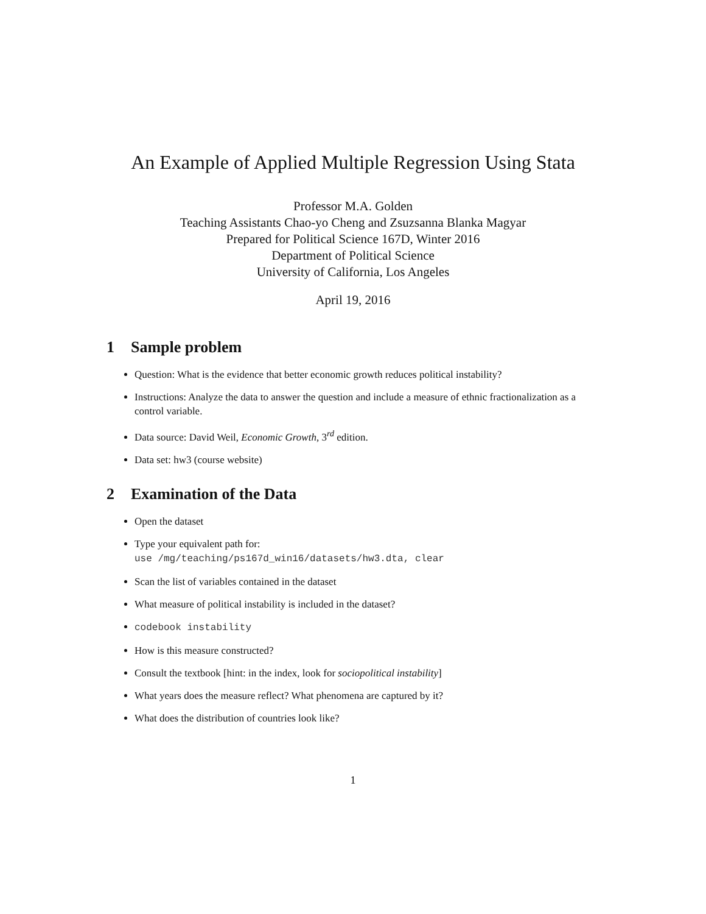An Example of Applied Multiple Regression Using Stata
Professor M.A. Golden
Teaching Assistants Chao-yo Cheng and Zsuzsanna Blanka Magyar
Prepared for Political Science 167D, Winter 2016
Department of Political Science
University of California, Los Angeles
April 19, 2016
1 Sample problem
Question: What is the evidence that better economic growth reduces political instability?
Instructions: Analyze the data to answer the question and include a measure of ethnic fractionalization as a control variable.
Data source: David Weil, Economic Growth, 3<sup>rd</sup> edition.
Data set: hw3 (course website)
2 Examination of the Data
Open the dataset
Type your equivalent path for:
use /mg/teaching/ps167d_win16/datasets/hw3.dta, clear
Scan the list of variables contained in the dataset
What measure of political instability is included in the dataset?
codebook instability
How is this measure constructed?
Consult the textbook [hint: in the index, look for sociopolitical instability]
What years does the measure reflect? What phenomena are captured by it?
What does the distribution of countries look like?
1